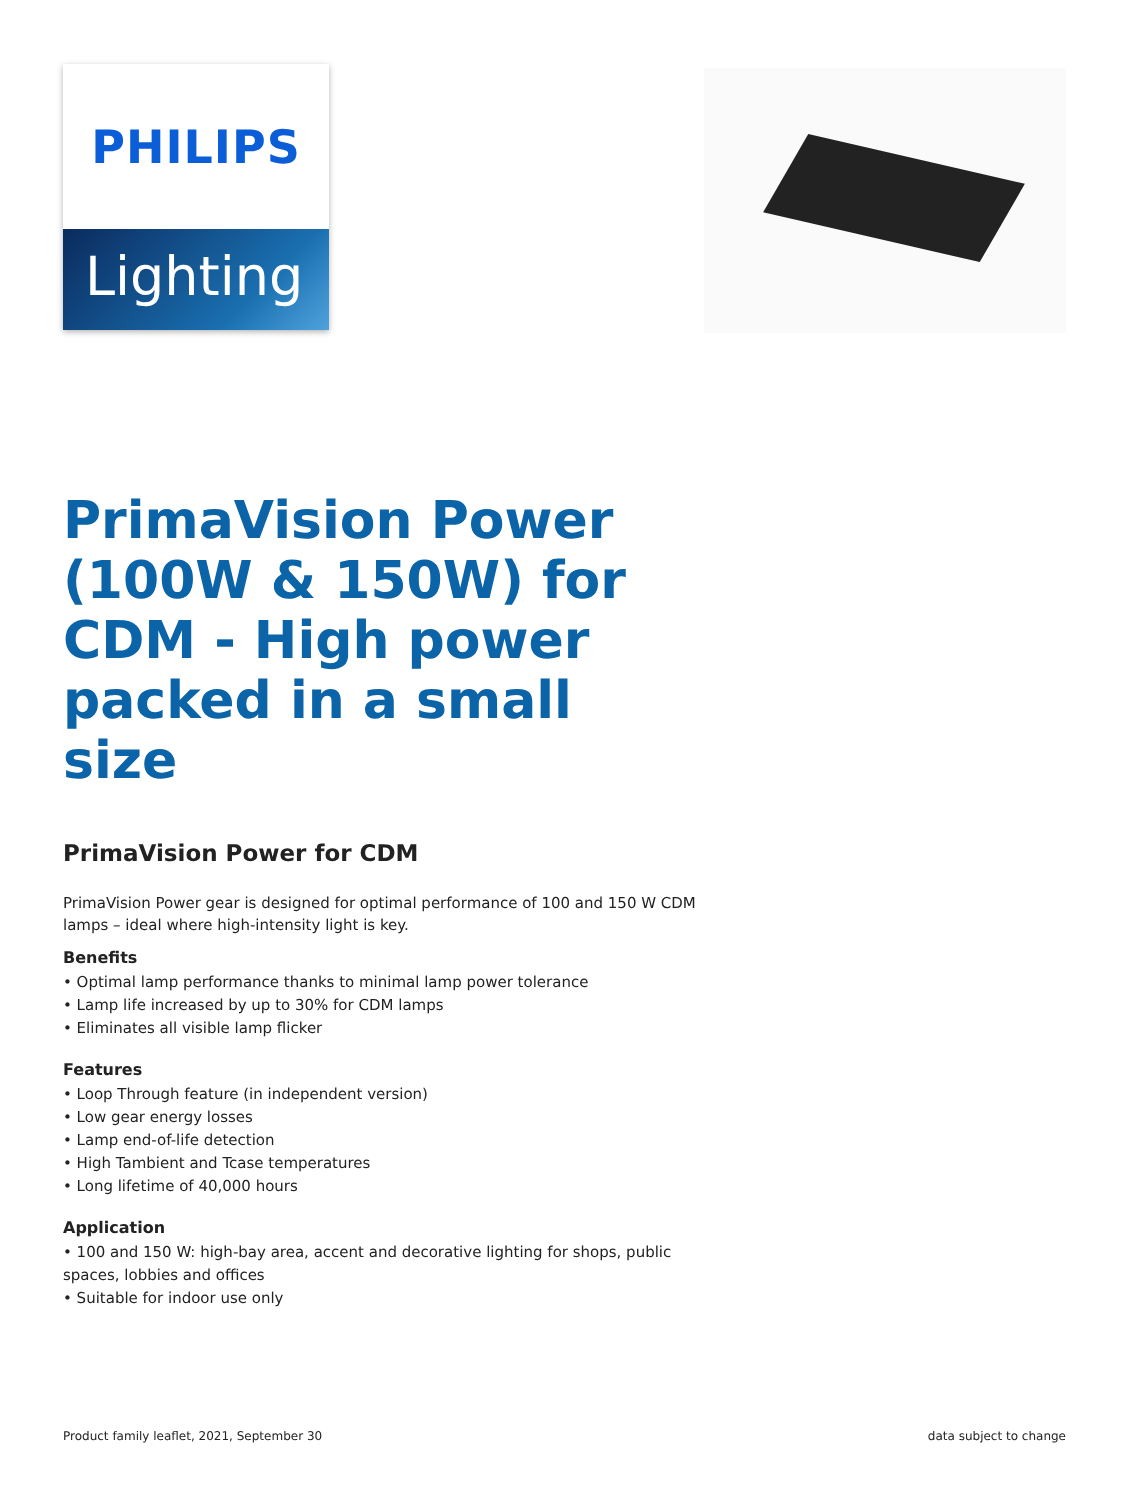PHILIPS
Lighting
PrimaVision Power (100W & 150W) for CDM - High power packed in a small size
PrimaVision Power for CDM
PrimaVision Power gear is designed for optimal performance of 100 and 150 W CDM lamps – ideal where high-intensity light is key.
Benefits
• Optimal lamp performance thanks to minimal lamp power tolerance
• Lamp life increased by up to 30% for CDM lamps
• Eliminates all visible lamp flicker
Features
• Loop Through feature (in independent version)
• Low gear energy losses
• Lamp end-of-life detection
• High Tambient and Tcase temperatures
• Long lifetime of 40,000 hours
Application
• 100 and 150 W: high-bay area, accent and decorative lighting for shops, public spaces, lobbies and offices
• Suitable for indoor use only
Product family leaflet, 2021, September 30 data subject to change